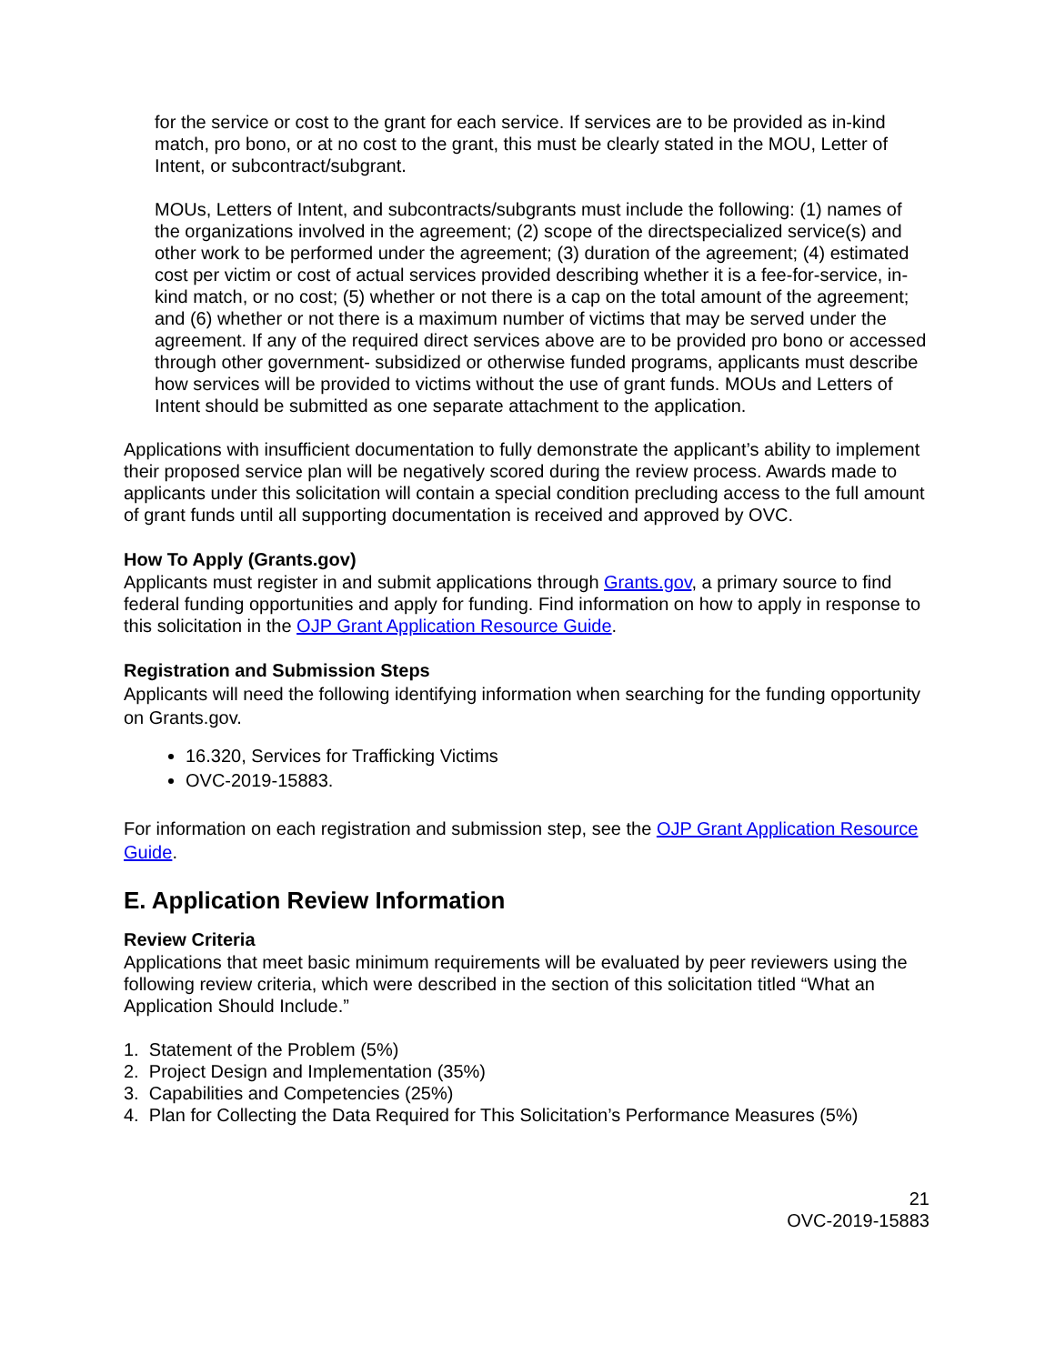for the service or cost to the grant for each service. If services are to be provided as in-kind match, pro bono, or at no cost to the grant, this must be clearly stated in the MOU, Letter of Intent, or subcontract/subgrant.
MOUs, Letters of Intent, and subcontracts/subgrants must include the following: (1) names of the organizations involved in the agreement; (2) scope of the directspecialized service(s) and other work to be performed under the agreement; (3) duration of the agreement; (4) estimated cost per victim or cost of actual services provided describing whether it is a fee-for-service, in-kind match, or no cost; (5) whether or not there is a cap on the total amount of the agreement; and (6) whether or not there is a maximum number of victims that may be served under the agreement. If any of the required direct services above are to be provided pro bono or accessed through other government- subsidized or otherwise funded programs, applicants must describe how services will be provided to victims without the use of grant funds. MOUs and Letters of Intent should be submitted as one separate attachment to the application.
Applications with insufficient documentation to fully demonstrate the applicant’s ability to implement their proposed service plan will be negatively scored during the review process. Awards made to applicants under this solicitation will contain a special condition precluding access to the full amount of grant funds until all supporting documentation is received and approved by OVC.
How To Apply (Grants.gov)
Applicants must register in and submit applications through Grants.gov, a primary source to find federal funding opportunities and apply for funding. Find information on how to apply in response to this solicitation in the OJP Grant Application Resource Guide.
Registration and Submission Steps
Applicants will need the following identifying information when searching for the funding opportunity on Grants.gov.
16.320, Services for Trafficking Victims
OVC-2019-15883.
For information on each registration and submission step, see the OJP Grant Application Resource Guide.
E. Application Review Information
Review Criteria
Applications that meet basic minimum requirements will be evaluated by peer reviewers using the following review criteria, which were described in the section of this solicitation titled “What an Application Should Include.”
1. Statement of the Problem (5%)
2. Project Design and Implementation (35%)
3. Capabilities and Competencies (25%)
4. Plan for Collecting the Data Required for This Solicitation’s Performance Measures (5%)
21
OVC-2019-15883